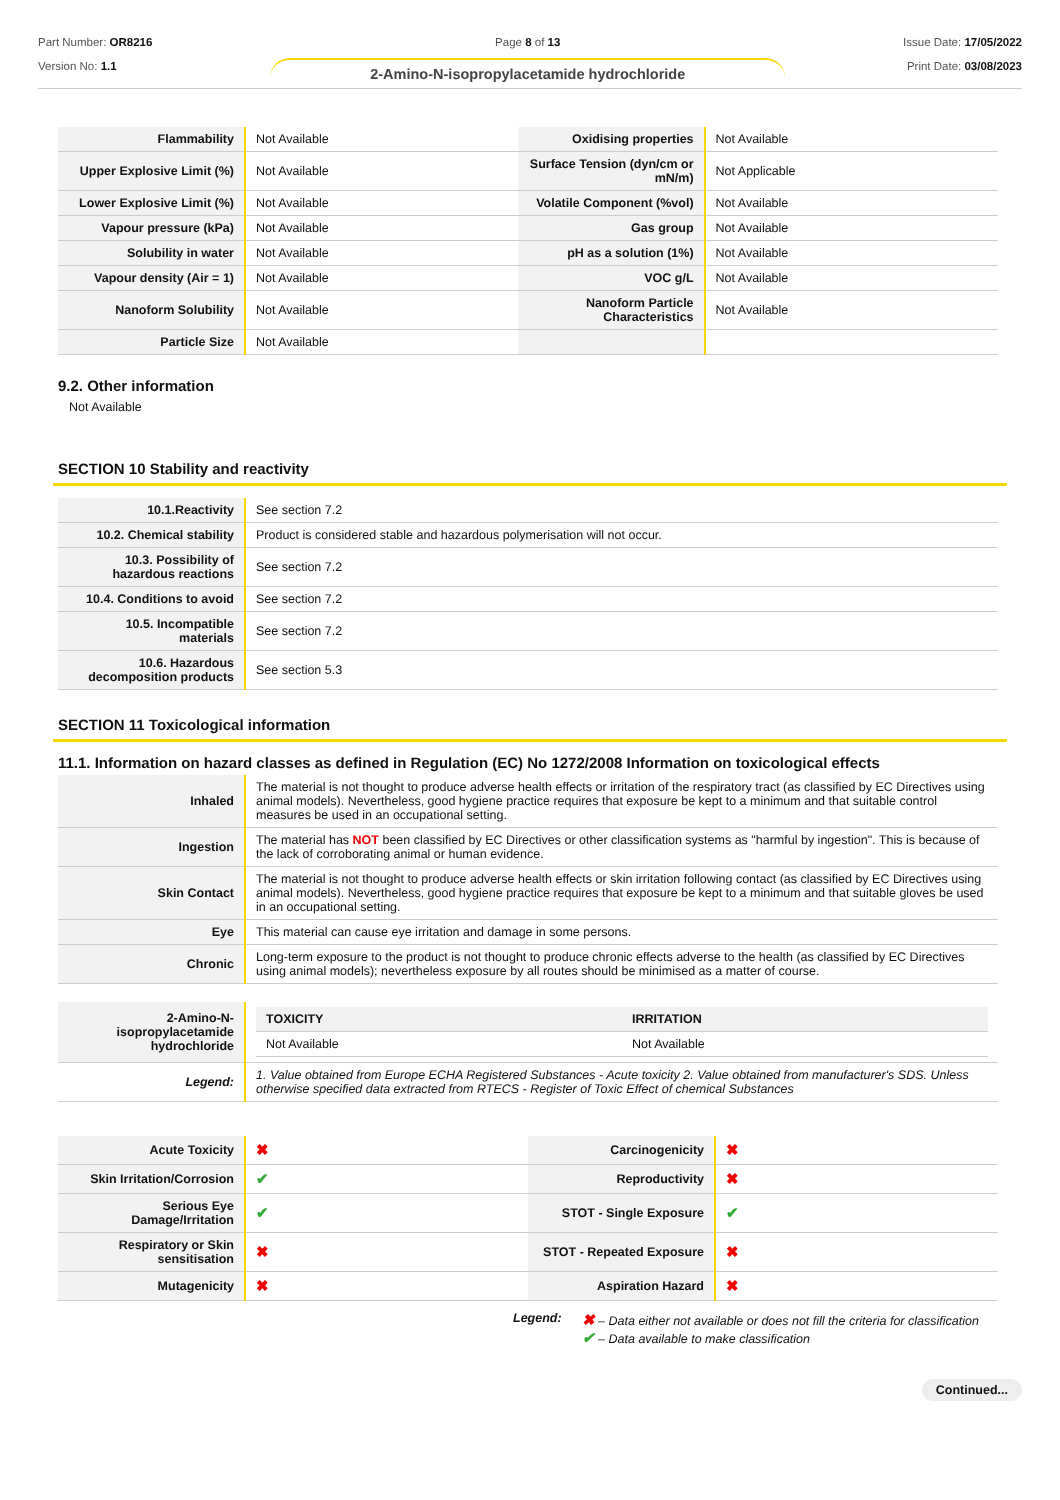Part Number: OR8216
Version No: 1.1
Page 8 of 13
2-Amino-N-isopropylacetamide hydrochloride
Issue Date: 17/05/2022
Print Date: 03/08/2023
| Flammability | Not Available | Oxidising properties | Not Available |
| Upper Explosive Limit (%) | Not Available | Surface Tension (dyn/cm or mN/m) | Not Applicable |
| Lower Explosive Limit (%) | Not Available | Volatile Component (%vol) | Not Available |
| Vapour pressure (kPa) | Not Available | Gas group | Not Available |
| Solubility in water | Not Available | pH as a solution (1%) | Not Available |
| Vapour density (Air = 1) | Not Available | VOC g/L | Not Available |
| Nanoform Solubility | Not Available | Nanoform Particle Characteristics | Not Available |
| Particle Size | Not Available | | |
9.2. Other information
Not Available
SECTION 10 Stability and reactivity
| 10.1.Reactivity | See section 7.2 |
| 10.2. Chemical stability | Product is considered stable and hazardous polymerisation will not occur. |
| 10.3. Possibility of hazardous reactions | See section 7.2 |
| 10.4. Conditions to avoid | See section 7.2 |
| 10.5. Incompatible materials | See section 7.2 |
| 10.6. Hazardous decomposition products | See section 5.3 |
SECTION 11 Toxicological information
11.1. Information on hazard classes as defined in Regulation (EC) No 1272/2008 Information on toxicological effects
| Inhaled | The material is not thought to produce adverse health effects or irritation of the respiratory tract (as classified by EC Directives using animal models). Nevertheless, good hygiene practice requires that exposure be kept to a minimum and that suitable control measures be used in an occupational setting. |
| Ingestion | The material has NOT been classified by EC Directives or other classification systems as "harmful by ingestion". This is because of the lack of corroborating animal or human evidence. |
| Skin Contact | The material is not thought to produce adverse health effects or skin irritation following contact (as classified by EC Directives using animal models). Nevertheless, good hygiene practice requires that exposure be kept to a minimum and that suitable gloves be used in an occupational setting. |
| Eye | This material can cause eye irritation and damage in some persons. |
| Chronic | Long-term exposure to the product is not thought to produce chronic effects adverse to the health (as classified by EC Directives using animal models); nevertheless exposure by all routes should be minimised as a matter of course. |
| 2-Amino-N-isopropylacetamide hydrochloride | / TOXICITY / IRRITATION / / --- / --- / / Not Available / Not Available / |
| Legend: | 1. Value obtained from Europe ECHA Registered Substances - Acute toxicity 2. Value obtained from manufacturer's SDS. Unless otherwise specified data extracted from RTECS - Register of Toxic Effect of chemical Substances |
| Acute Toxicity | ✖ | Carcinogenicity | ✖ |
| Skin Irritation/Corrosion | ✔ | Reproductivity | ✖ |
| Serious Eye Damage/Irritation | ✔ | STOT - Single Exposure | ✔ |
| Respiratory or Skin sensitisation | ✖ | STOT - Repeated Exposure | ✖ |
| Mutagenicity | ✖ | Aspiration Hazard | ✖ |
Legend:
✖ – Data either not available or does not fill the criteria for classification
✔ – Data available to make classification
Continued...